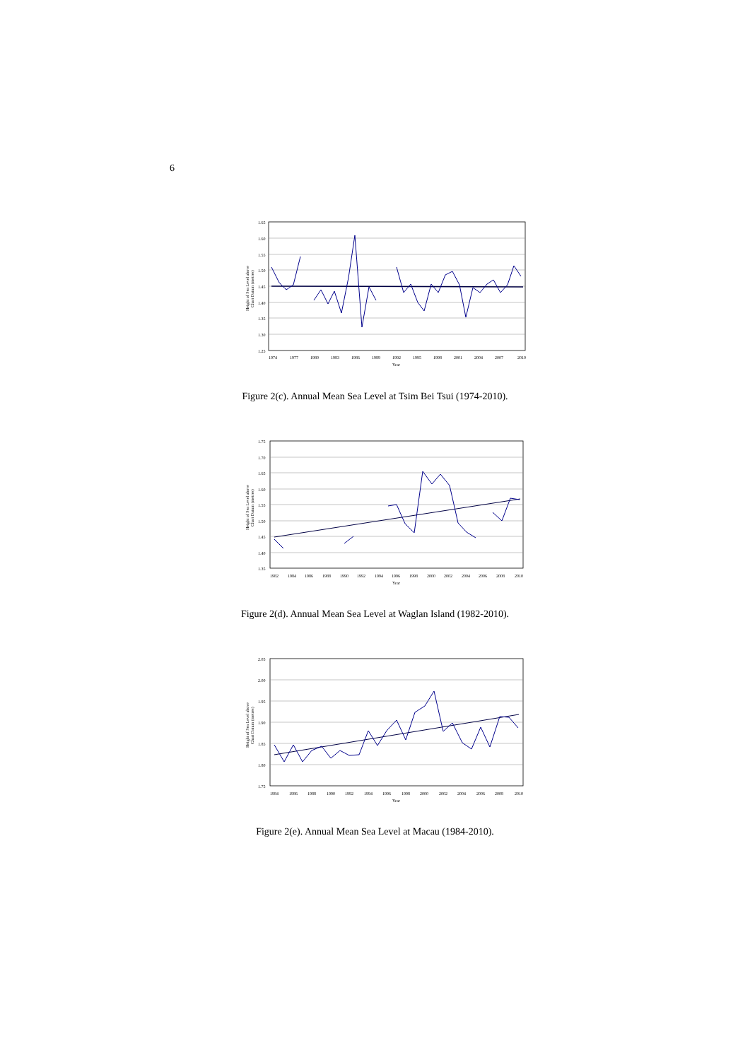6
1.65
1.60
1.55
1.50
1.45
1.40
1.35
1.30
1.25
1974
1977
1980
1983
1986
1989
1992
1995
1998
2001
2004
2007
2010
Year
Height of Sea Level above
Chart Datum (metres)
Figure 2(c). Annual Mean Sea Level at Tsim Bei Tsui (1974-2010).
1.75
1.70
1.65
1.60
1.55
1.50
1.45
1.40
1.35
1982
1984
1986
1988
1990
1992
1994
1996
1998
2000
2002
2004
2006
2008
2010
Year
Height of Sea Level above
Chart Datum (metres)
Figure 2(d). Annual Mean Sea Level at Waglan Island (1982-2010).
2.05
2.00
1.95
1.90
1.85
1.80
1.75
1984
1986
1988
1990
1992
1994
1996
1998
2000
2002
2004
2006
2008
2010
Year
Height of Sea Level above
Chart Datum (metres)
Figure 2(e). Annual Mean Sea Level at Macau (1984-2010).